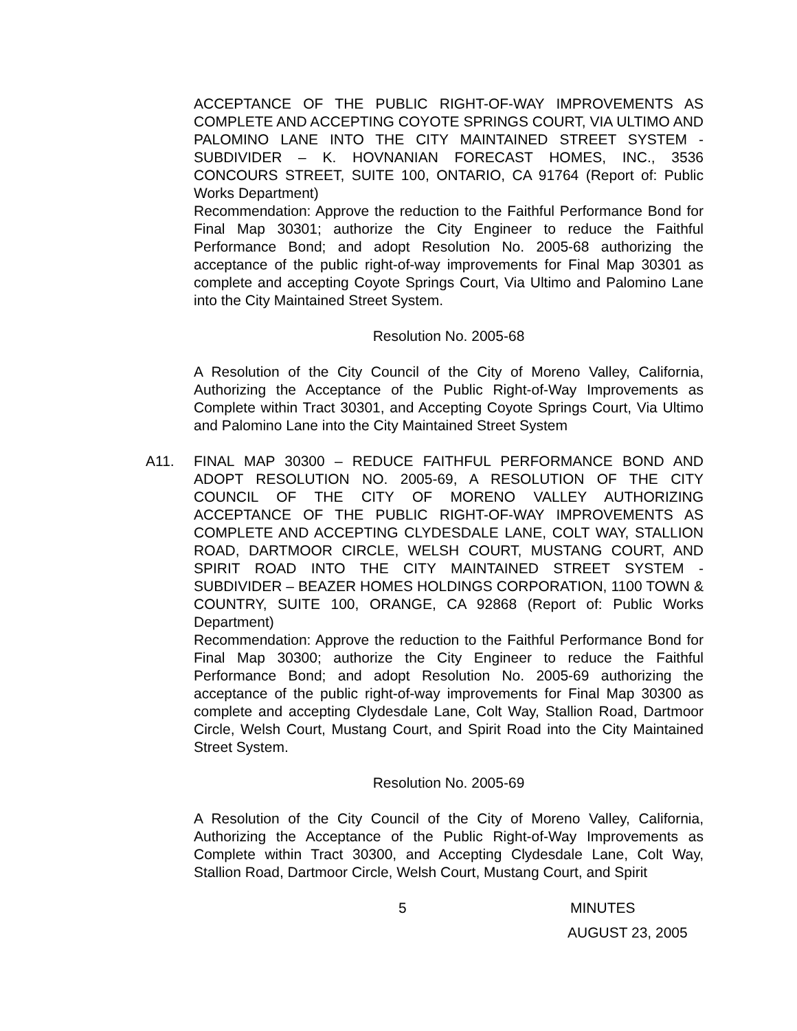ACCEPTANCE OF THE PUBLIC RIGHT-OF-WAY IMPROVEMENTS AS COMPLETE AND ACCEPTING COYOTE SPRINGS COURT, VIA ULTIMO AND PALOMINO LANE INTO THE CITY MAINTAINED STREET SYSTEM - SUBDIVIDER – K. HOVNANIAN FORECAST HOMES, INC., 3536 CONCOURS STREET, SUITE 100, ONTARIO, CA 91764 (Report of: Public Works Department)
Recommendation: Approve the reduction to the Faithful Performance Bond for Final Map 30301; authorize the City Engineer to reduce the Faithful Performance Bond; and adopt Resolution No. 2005-68 authorizing the acceptance of the public right-of-way improvements for Final Map 30301 as complete and accepting Coyote Springs Court, Via Ultimo and Palomino Lane into the City Maintained Street System.
Resolution No. 2005-68
A Resolution of the City Council of the City of Moreno Valley, California, Authorizing the Acceptance of the Public Right-of-Way Improvements as Complete within Tract 30301, and Accepting Coyote Springs Court, Via Ultimo and Palomino Lane into the City Maintained Street System
A11. FINAL MAP 30300 – REDUCE FAITHFUL PERFORMANCE BOND AND ADOPT RESOLUTION NO. 2005-69, A RESOLUTION OF THE CITY COUNCIL OF THE CITY OF MORENO VALLEY AUTHORIZING ACCEPTANCE OF THE PUBLIC RIGHT-OF-WAY IMPROVEMENTS AS COMPLETE AND ACCEPTING CLYDESDALE LANE, COLT WAY, STALLION ROAD, DARTMOOR CIRCLE, WELSH COURT, MUSTANG COURT, AND SPIRIT ROAD INTO THE CITY MAINTAINED STREET SYSTEM - SUBDIVIDER – BEAZER HOMES HOLDINGS CORPORATION, 1100 TOWN & COUNTRY, SUITE 100, ORANGE, CA 92868 (Report of: Public Works Department)
Recommendation: Approve the reduction to the Faithful Performance Bond for Final Map 30300; authorize the City Engineer to reduce the Faithful Performance Bond; and adopt Resolution No. 2005-69 authorizing the acceptance of the public right-of-way improvements for Final Map 30300 as complete and accepting Clydesdale Lane, Colt Way, Stallion Road, Dartmoor Circle, Welsh Court, Mustang Court, and Spirit Road into the City Maintained Street System.
Resolution No. 2005-69
A Resolution of the City Council of the City of Moreno Valley, California, Authorizing the Acceptance of the Public Right-of-Way Improvements as Complete within Tract 30300, and Accepting Clydesdale Lane, Colt Way, Stallion Road, Dartmoor Circle, Welsh Court, Mustang Court, and Spirit
5 MINUTES
AUGUST 23, 2005